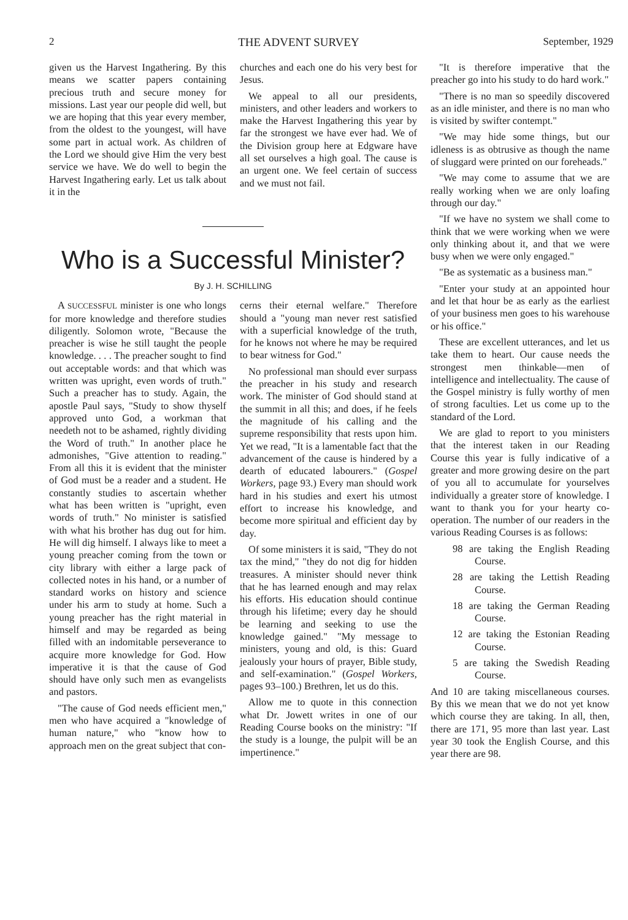2 THE ADVENT SURVEY September, 1929
given us the Harvest Ingathering. By this means we scatter papers containing precious truth and secure money for missions. Last year our people did well, but we are hoping that this year every member, from the oldest to the youngest, will have some part in actual work. As children of the Lord we should give Him the very best service we have. We do well to begin the Harvest Ingathering early. Let us talk about it in the
churches and each one do his very best for Jesus.
We appeal to all our presidents, ministers, and other leaders and workers to make the Harvest Ingathering this year by far the strongest we have ever had. We of the Division group here at Edgware have all set ourselves a high goal. The cause is an urgent one. We feel certain of success and we must not fail.
Who is a Successful Minister?
By J. H. SCHILLING
A SUCCESSFUL minister is one who longs for more knowledge and therefore studies diligently. Solomon wrote, "Because the preacher is wise he still taught the people knowledge. . . . The preacher sought to find out acceptable words: and that which was written was upright, even words of truth." Such a preacher has to study. Again, the apostle Paul says, "Study to show thyself approved unto God, a workman that needeth not to be ashamed, rightly dividing the Word of truth." In another place he admonishes, "Give attention to reading." From all this it is evident that the minister of God must be a reader and a student. He constantly studies to ascertain whether what has been written is "upright, even words of truth." No minister is satisfied with what his brother has dug out for him. He will dig himself. I always like to meet a young preacher coming from the town or city library with either a large pack of collected notes in his hand, or a number of standard works on history and science under his arm to study at home. Such a young preacher has the right material in himself and may be regarded as being filled with an indomitable perseverance to acquire more knowledge for God. How imperative it is that the cause of God should have only such men as evangelists and pastors.
"The cause of God needs efficient men," men who have acquired a "knowledge of human nature," who "know how to approach men on the great subject that con-
cerns their eternal welfare." Therefore should a "young man never rest satisfied with a superficial knowledge of the truth, for he knows not where he may be required to bear witness for God."
No professional man should ever surpass the preacher in his study and research work. The minister of God should stand at the summit in all this; and does, if he feels the magnitude of his calling and the supreme responsibility that rests upon him. Yet we read, "It is a lamentable fact that the advancement of the cause is hindered by a dearth of educated labourers." (Gospel Workers, page 93.) Every man should work hard in his studies and exert his utmost effort to increase his knowledge, and become more spiritual and efficient day by day.
Of some ministers it is said, "They do not tax the mind," "they do not dig for hidden treasures. A minister should never think that he has learned enough and may relax his efforts. His education should continue through his lifetime; every day he should be learning and seeking to use the knowledge gained." "My message to ministers, young and old, is this: Guard jealously your hours of prayer, Bible study, and self-examination." (Gospel Workers, pages 93–100.) Brethren, let us do this.
Allow me to quote in this connection what Dr. Jowett writes in one of our Reading Course books on the ministry: "If the study is a lounge, the pulpit will be an impertinence."
"It is therefore imperative that the preacher go into his study to do hard work."
"There is no man so speedily discovered as an idle minister, and there is no man who is visited by swifter contempt."
"We may hide some things, but our idleness is as obtrusive as though the name of sluggard were printed on our foreheads."
"We may come to assume that we are really working when we are only loafing through our day."
"If we have no system we shall come to think that we were working when we were only thinking about it, and that we were busy when we were only engaged."
"Be as systematic as a business man."
"Enter your study at an appointed hour and let that hour be as early as the earliest of your business men goes to his warehouse or his office."
These are excellent utterances, and let us take them to heart. Our cause needs the strongest men thinkable—men of intelligence and intellectuality. The cause of the Gospel ministry is fully worthy of men of strong faculties. Let us come up to the standard of the Lord.
We are glad to report to you ministers that the interest taken in our Reading Course this year is fully indicative of a greater and more growing desire on the part of you all to accumulate for yourselves individually a greater store of knowledge. I want to thank you for your hearty co-operation. The number of our readers in the various Reading Courses is as follows:
98 are taking the English Reading Course.
28 are taking the Lettish Reading Course.
18 are taking the German Reading Course.
12 are taking the Estonian Reading Course.
5 are taking the Swedish Reading Course.
And 10 are taking miscellaneous courses. By this we mean that we do not yet know which course they are taking. In all, then, there are 171, 95 more than last year. Last year 30 took the English Course, and this year there are 98.